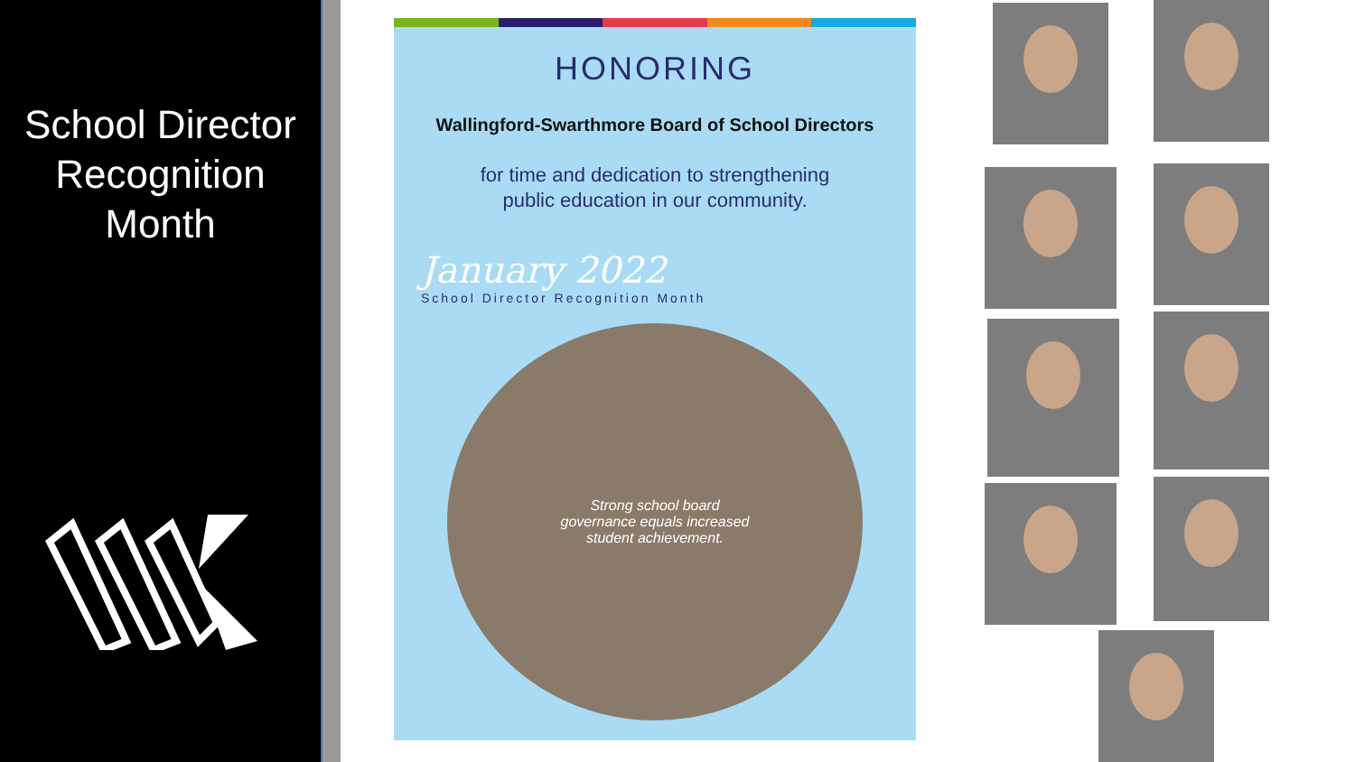School Director
Recognition
Month
HONORING
Wallingford-Swarthmore Board of School Directors
for time and dedication to strengthening
public education in our community.
January 2022
School Director Recognition Month
Strong school board governance equals increased student achievement.